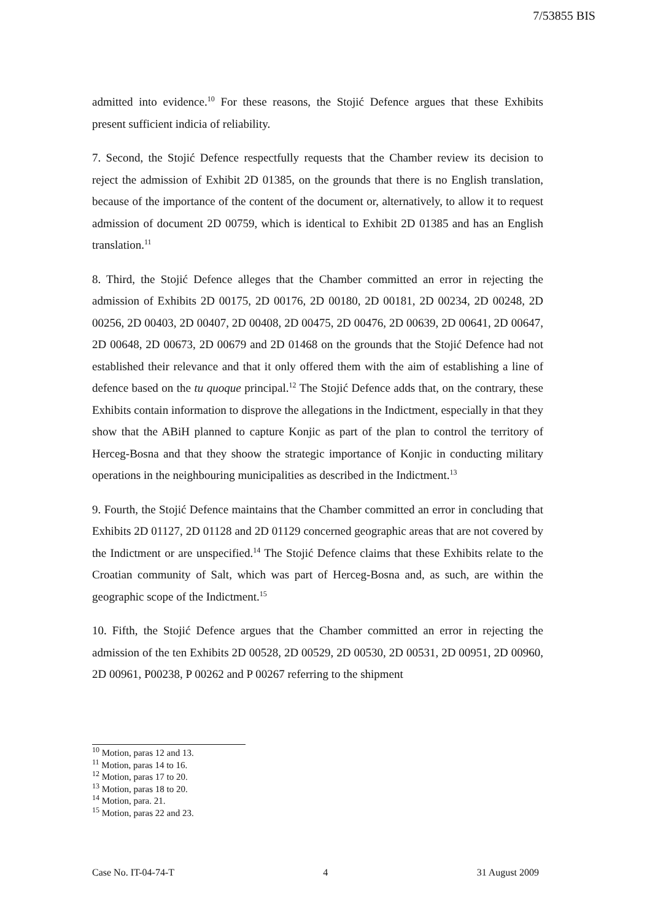7/53855 BIS
admitted into evidence.<sup>10</sup> For these reasons, the Stojić Defence argues that these Exhibits present sufficient indicia of reliability.
7. Second, the Stojić Defence respectfully requests that the Chamber review its decision to reject the admission of Exhibit 2D 01385, on the grounds that there is no English translation, because of the importance of the content of the document or, alternatively, to allow it to request admission of document 2D 00759, which is identical to Exhibit 2D 01385 and has an English translation.<sup>11</sup>
8. Third, the Stojić Defence alleges that the Chamber committed an error in rejecting the admission of Exhibits 2D 00175, 2D 00176, 2D 00180, 2D 00181, 2D 00234, 2D 00248, 2D 00256, 2D 00403, 2D 00407, 2D 00408, 2D 00475, 2D 00476, 2D 00639, 2D 00641, 2D 00647, 2D 00648, 2D 00673, 2D 00679 and 2D 01468 on the grounds that the Stojić Defence had not established their relevance and that it only offered them with the aim of establishing a line of defence based on the tu quoque principal.<sup>12</sup> The Stojić Defence adds that, on the contrary, these Exhibits contain information to disprove the allegations in the Indictment, especially in that they show that the ABiH planned to capture Konjic as part of the plan to control the territory of Herceg-Bosna and that they shoow the strategic importance of Konjic in conducting military operations in the neighbouring municipalities as described in the Indictment.<sup>13</sup>
9. Fourth, the Stojić Defence maintains that the Chamber committed an error in concluding that Exhibits 2D 01127, 2D 01128 and 2D 01129 concerned geographic areas that are not covered by the Indictment or are unspecified.<sup>14</sup> The Stojić Defence claims that these Exhibits relate to the Croatian community of Salt, which was part of Herceg-Bosna and, as such, are within the geographic scope of the Indictment.<sup>15</sup>
10. Fifth, the Stojić Defence argues that the Chamber committed an error in rejecting the admission of the ten Exhibits 2D 00528, 2D 00529, 2D 00530, 2D 00531, 2D 00951, 2D 00960, 2D 00961, P00238, P 00262 and P 00267 referring to the shipment
<sup>10</sup> Motion, paras 12 and 13.
<sup>11</sup> Motion, paras 14 to 16.
<sup>12</sup> Motion, paras 17 to 20.
<sup>13</sup> Motion, paras 18 to 20.
<sup>14</sup> Motion, para. 21.
<sup>15</sup> Motion, paras 22 and 23.
Case No. IT-04-74-T 4 31 August 2009